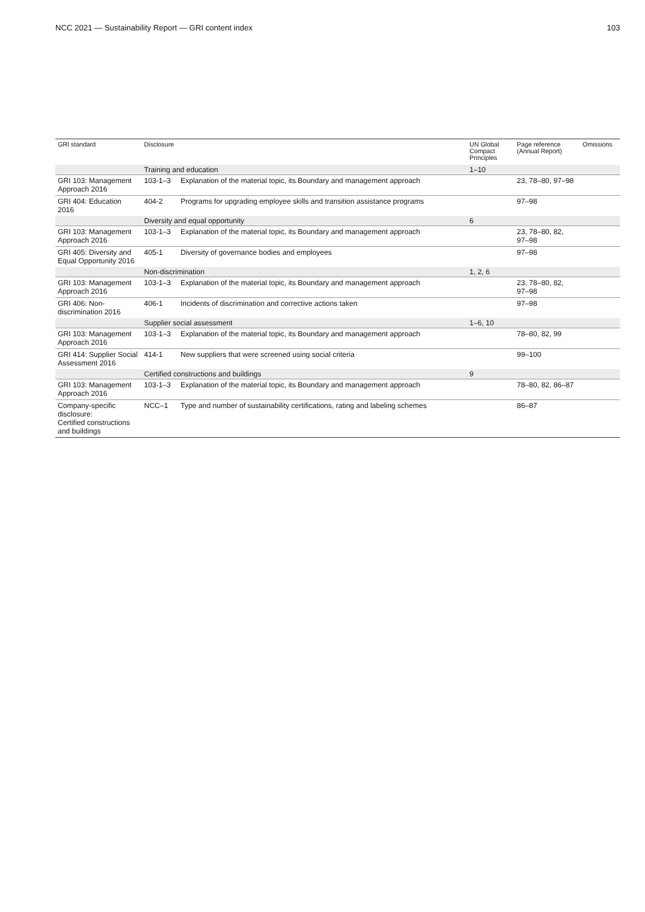NCC 2021 — Sustainability Report — GRI content index 103
| GRI standard | Disclosure | | UN Global Compact Principles | Page reference (Annual Report) | Omissions |
| --- | --- | --- | --- | --- | --- |
| | Training and education | | 1–10 | | |
| GRI 103: Management Approach 2016 | 103-1–3 | Explanation of the material topic, its Boundary and management approach | | 23, 78–80, 97–98 | |
| GRI 404: Education 2016 | 404-2 | Programs for upgrading employee skills and transition assistance programs | | 97–98 | |
| | Diversity and equal opportunity | | 6 | | |
| GRI 103: Management Approach 2016 | 103-1–3 | Explanation of the material topic, its Boundary and management approach | | 23, 78–80, 82, 97–98 | |
| GRI 405: Diversity and Equal Opportunity 2016 | 405-1 | Diversity of governance bodies and employees | | 97–98 | |
| | Non-discrimination | | 1, 2, 6 | | |
| GRI 103: Management Approach 2016 | 103-1–3 | Explanation of the material topic, its Boundary and management approach | | 23, 78–80, 82, 97–98 | |
| GRI 406: Non-discrimination 2016 | 406-1 | Incidents of discrimination and corrective actions taken | | 97–98 | |
| | Supplier social assessment | | 1–6, 10 | | |
| GRI 103: Management Approach 2016 | 103-1–3 | Explanation of the material topic, its Boundary and management approach | | 78–80, 82, 99 | |
| GRI 414: Supplier Social Assessment 2016 | 414-1 | New suppliers that were screened using social criteria | | 99–100 | |
| | Certified constructions and buildings | | 9 | | |
| GRI 103: Management Approach 2016 | 103-1–3 | Explanation of the material topic, its Boundary and management approach | | 78–80, 82, 86–87 | |
| Company-specific disclosure: Certified constructions and buildings | NCC–1 | Type and number of sustainability certifications, rating and labeling schemes | | 86–87 | |